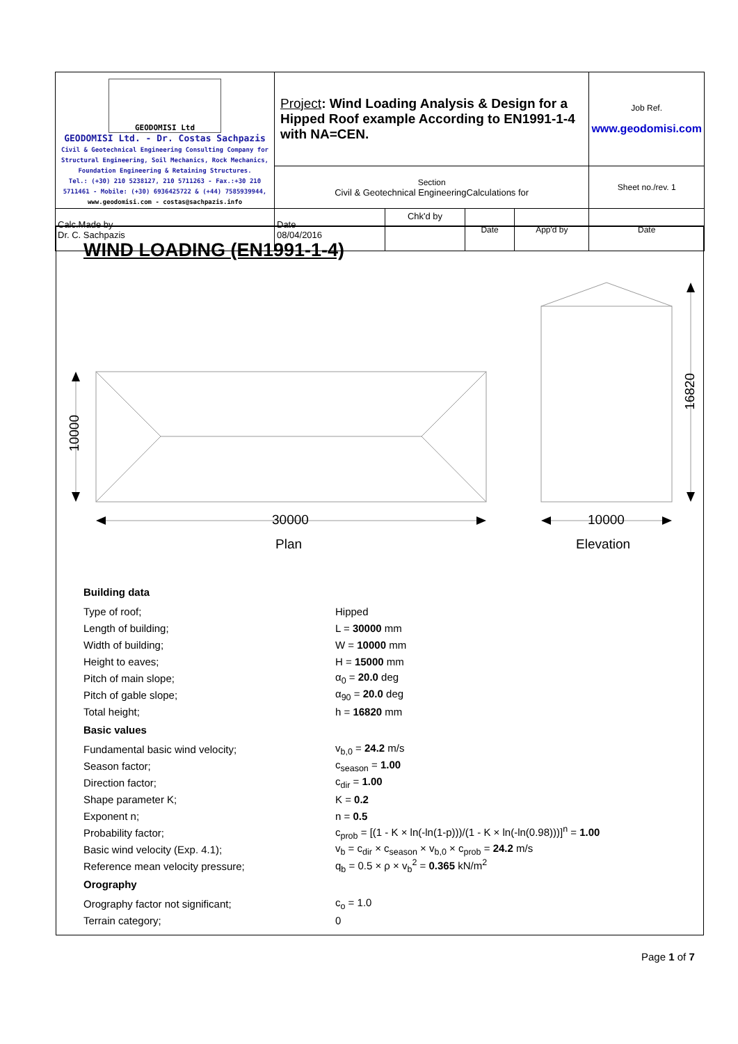| GEODOMISI Ltd GEODOMISI Ltd. - Dr. Costas Sachpazis Civil & Geotechnical Engineering Consulting Company for Structural Engineering, Soil Mechanics, Rock Mechanics, Foundation Engineering & Retaining Structures. Tel.: (+30) 210 5238127, 210 5711263 - Fax.:+30 210 5711461 - Mobile: (+30) 6936425722 & (+44) 7585939944, www.geodomisi.com - costas@sachpazis.info | Project : Wind Loading Analysis & Design for a Hipped Roof example According to EN1991-1-4 with NA=CEN. | | | | Job Ref. www.geodomisi.com | |
| | Section Civil & Geotechnical EngineeringCalculations for | | | | Sheet no./rev. 1 | |
| | Calc.Made by Dr. C. Sachpazis | Date 08/04/2016 | Chk'd by | Date | App'd by | Date |
WIND LOADING (EN1991-1-4)
10000
16820
30000 10000
Plan Elevation
Building data
Type of roof; Hipped
Length of building; L = 30000 mm
Width of building; W = 10000 mm
Height to eaves; H = 15000 mm
Pitch of main slope; α<sub>0</sub> = 20.0 deg
Pitch of gable slope; α<sub>90</sub> = 20.0 deg
Total height; h = 16820 mm
Basic values
Fundamental basic wind velocity; v<sub>b,0</sub> = 24.2 m/s
Season factor; c<sub>season</sub> = 1.00
Direction factor; c<sub>dir</sub> = 1.00
Shape parameter K; K = 0.2
Exponent n; n = 0.5
Probability factor; c<sub>prob</sub> = [(1 - K × ln(-ln(1-p)))/(1 - K × ln(-ln(0.98)))]<sup>n</sup> = 1.00
Basic wind velocity (Exp. 4.1); v<sub>b</sub> = c<sub>dir</sub> × c<sub>season</sub> × v<sub>b,0</sub> × c<sub>prob</sub> = 24.2 m/s
Reference mean velocity pressure; q<sub>b</sub> = 0.5 × ρ × v<sub>b</sub><sup>2</sup> = 0.365 kN/m<sup>2</sup>
Orography
Orography factor not significant; c<sub>o</sub> = 1.0
Terrain category; 0
Page 1 of 7